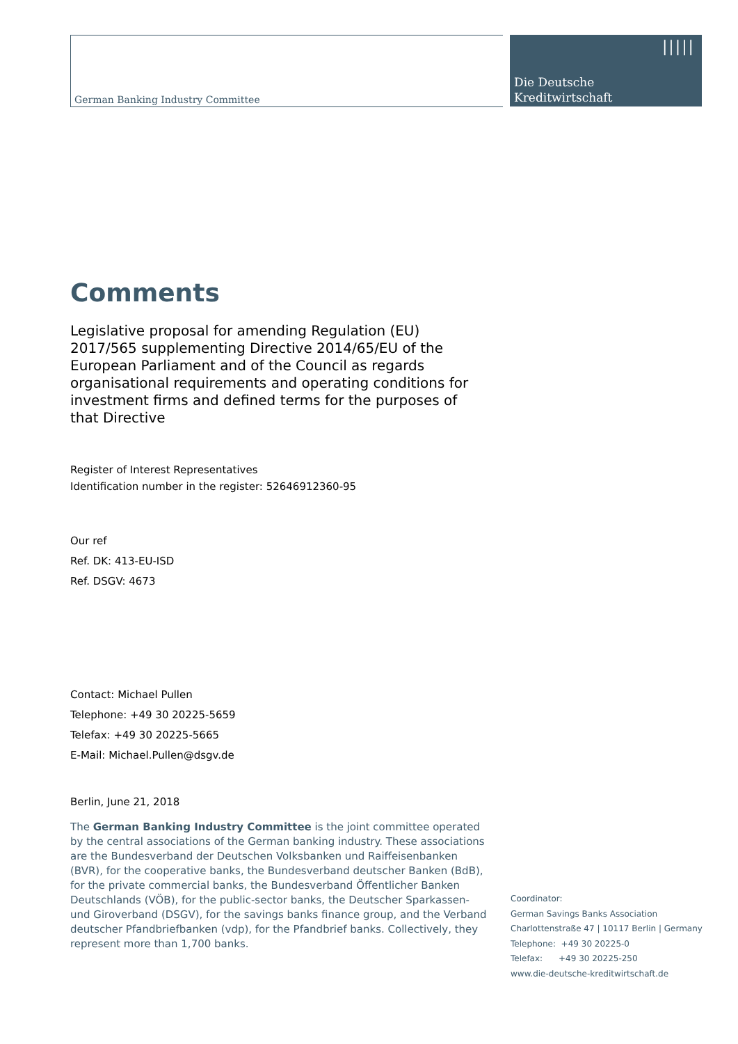German Banking Industry Committee
|||||
Die Deutsche
Kreditwirtschaft
Comments
Legislative proposal for amending Regulation (EU) 2017/565 supplementing Directive 2014/65/EU of the European Parliament and of the Council as regards organisational requirements and operating conditions for investment firms and defined terms for the purposes of that Directive
Register of Interest Representatives
Identification number in the register: 52646912360-95
Our ref
Ref. DK: 413-EU-ISD
Ref. DSGV: 4673
Contact: Michael Pullen
Telephone: +49 30 20225-5659
Telefax: +49 30 20225-5665
E-Mail: Michael.Pullen@dsgv.de
Berlin, June 21, 2018
The German Banking Industry Committee is the joint committee operated by the central associations of the German banking industry. These associations are the Bundesverband der Deutschen Volksbanken und Raiffeisenbanken (BVR), for the cooperative banks, the Bundesverband deutscher Banken (BdB), for the private commercial banks, the Bundesverband Öffentlicher Banken Deutschlands (VÖB), for the public-sector banks, the Deutscher Sparkassen- und Giroverband (DSGV), for the savings banks finance group, and the Verband deutscher Pfandbriefbanken (vdp), for the Pfandbrief banks. Collectively, they represent more than 1,700 banks.
Coordinator:
German Savings Banks Association
Charlottenstraße 47 | 10117 Berlin | Germany
Telephone: +49 30 20225-0
Telefax: +49 30 20225-250
www.die-deutsche-kreditwirtschaft.de